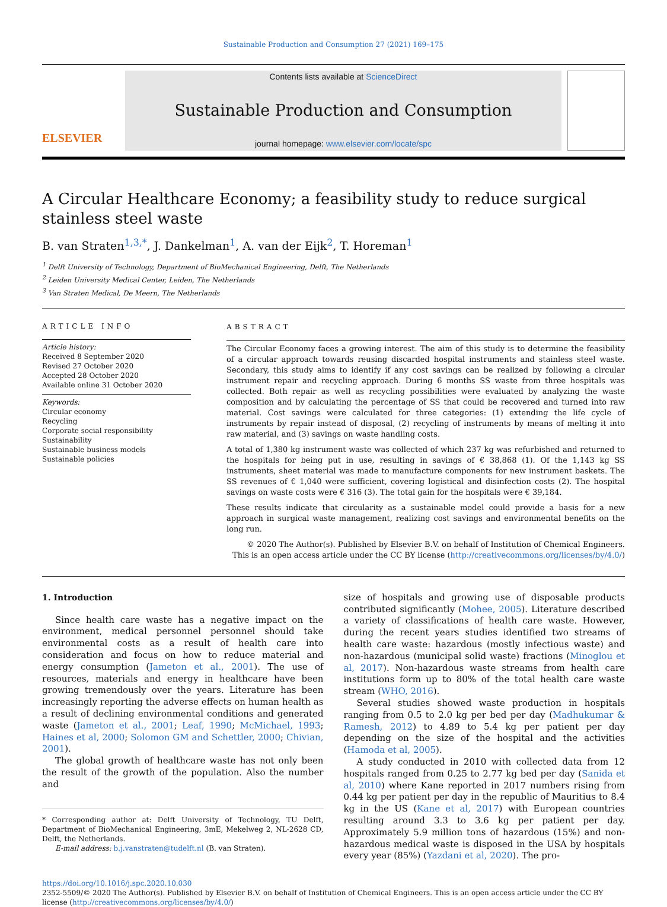Sustainable Production and Consumption 27 (2021) 169–175
ELSEVIER
Contents lists available at ScienceDirect
Sustainable Production and Consumption
journal homepage: www.elsevier.com/locate/spc
A Circular Healthcare Economy; a feasibility study to reduce surgical stainless steel waste
B. van Straten<sup>1,3,*</sup>, J. Dankelman<sup>1</sup>, A. van der Eijk<sup>2</sup>, T. Horeman<sup>1</sup>
<sup>1</sup> Delft University of Technology, Department of BioMechanical Engineering, Delft, The Netherlands
<sup>2</sup> Leiden University Medical Center, Leiden, The Netherlands
<sup>3</sup> Van Straten Medical, De Meern, The Netherlands
ARTICLE INFO
Article history:
Received 8 September 2020
Revised 27 October 2020
Accepted 28 October 2020
Available online 31 October 2020
Keywords:
Circular economy
Recycling
Corporate social responsibility
Sustainability
Sustainable business models
Sustainable policies
ABSTRACT
The Circular Economy faces a growing interest. The aim of this study is to determine the feasibility of a circular approach towards reusing discarded hospital instruments and stainless steel waste. Secondary, this study aims to identify if any cost savings can be realized by following a circular instrument repair and recycling approach. During 6 months SS waste from three hospitals was collected. Both repair as well as recycling possibilities were evaluated by analyzing the waste composition and by calculating the percentage of SS that could be recovered and turned into raw material. Cost savings were calculated for three categories: (1) extending the life cycle of instruments by repair instead of disposal, (2) recycling of instruments by means of melting it into raw material, and (3) savings on waste handling costs.
A total of 1,380 kg instrument waste was collected of which 237 kg was refurbished and returned to the hospitals for being put in use, resulting in savings of € 38,868 (1). Of the 1,143 kg SS instruments, sheet material was made to manufacture components for new instrument baskets. The SS revenues of € 1,040 were sufficient, covering logistical and disinfection costs (2). The hospital savings on waste costs were € 316 (3). The total gain for the hospitals were € 39,184.
These results indicate that circularity as a sustainable model could provide a basis for a new approach in surgical waste management, realizing cost savings and environmental benefits on the long run.
© 2020 The Author(s). Published by Elsevier B.V. on behalf of Institution of Chemical Engineers.
This is an open access article under the CC BY license (http://creativecommons.org/licenses/by/4.0/)
1. Introduction
Since health care waste has a negative impact on the environment, medical personnel personnel should take environmental costs as a result of health care into consideration and focus on how to reduce material and energy consumption (Jameton et al., 2001). The use of resources, materials and energy in healthcare have been growing tremendously over the years. Literature has been increasingly reporting the adverse effects on human health as a result of declining environmental conditions and generated waste (Jameton et al., 2001; Leaf, 1990; McMichael, 1993; Haines et al, 2000; Solomon GM and Schettler, 2000; Chivian, 2001).
The global growth of healthcare waste has not only been the result of the growth of the population. Also the number and
* Corresponding author at: Delft University of Technology, TU Delft, Department of BioMechanical Engineering, 3mE, Mekelweg 2, NL-2628 CD, Delft, the Netherlands.
E-mail address: b.j.vanstraten@tudelft.nl (B. van Straten).
size of hospitals and growing use of disposable products contributed significantly (Mohee, 2005). Literature described a variety of classifications of health care waste. However, during the recent years studies identified two streams of health care waste: hazardous (mostly infectious waste) and non-hazardous (municipal solid waste) fractions (Minoglou et al, 2017). Non-hazardous waste streams from health care institutions form up to 80% of the total health care waste stream (WHO, 2016).
Several studies showed waste production in hospitals ranging from 0.5 to 2.0 kg per bed per day (Madhukumar & Ramesh, 2012) to 4.89 to 5.4 kg per patient per day depending on the size of the hospital and the activities (Hamoda et al, 2005).
A study conducted in 2010 with collected data from 12 hospitals ranged from 0.25 to 2.77 kg bed per day (Sanida et al, 2010) where Kane reported in 2017 numbers rising from 0.44 kg per patient per day in the republic of Mauritius to 8.4 kg in the US (Kane et al, 2017) with European countries resulting around 3.3 to 3.6 kg per patient per day. Approximately 5.9 million tons of hazardous (15%) and non-hazardous medical waste is disposed in the USA by hospitals every year (85%) (Yazdani et al, 2020). The pro-
https://doi.org/10.1016/j.spc.2020.10.030
2352-5509/© 2020 The Author(s). Published by Elsevier B.V. on behalf of Institution of Chemical Engineers. This is an open access article under the CC BY license (http://creativecommons.org/licenses/by/4.0/)